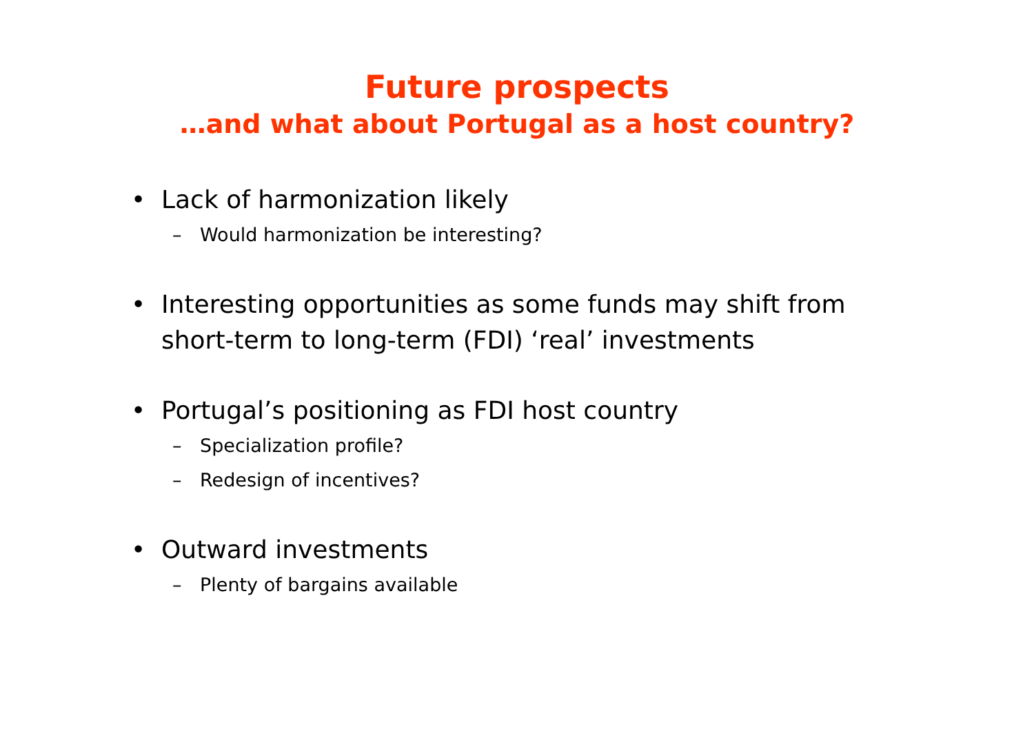Future prospects
…and what about Portugal as a host country?
• Lack of harmonization likely
– Would harmonization be interesting?
• Interesting opportunities as some funds may shift from short-term to long-term (FDI) ‘real’ investments
• Portugal’s positioning as FDI host country
– Specialization profile?
– Redesign of incentives?
• Outward investments
– Plenty of bargains available